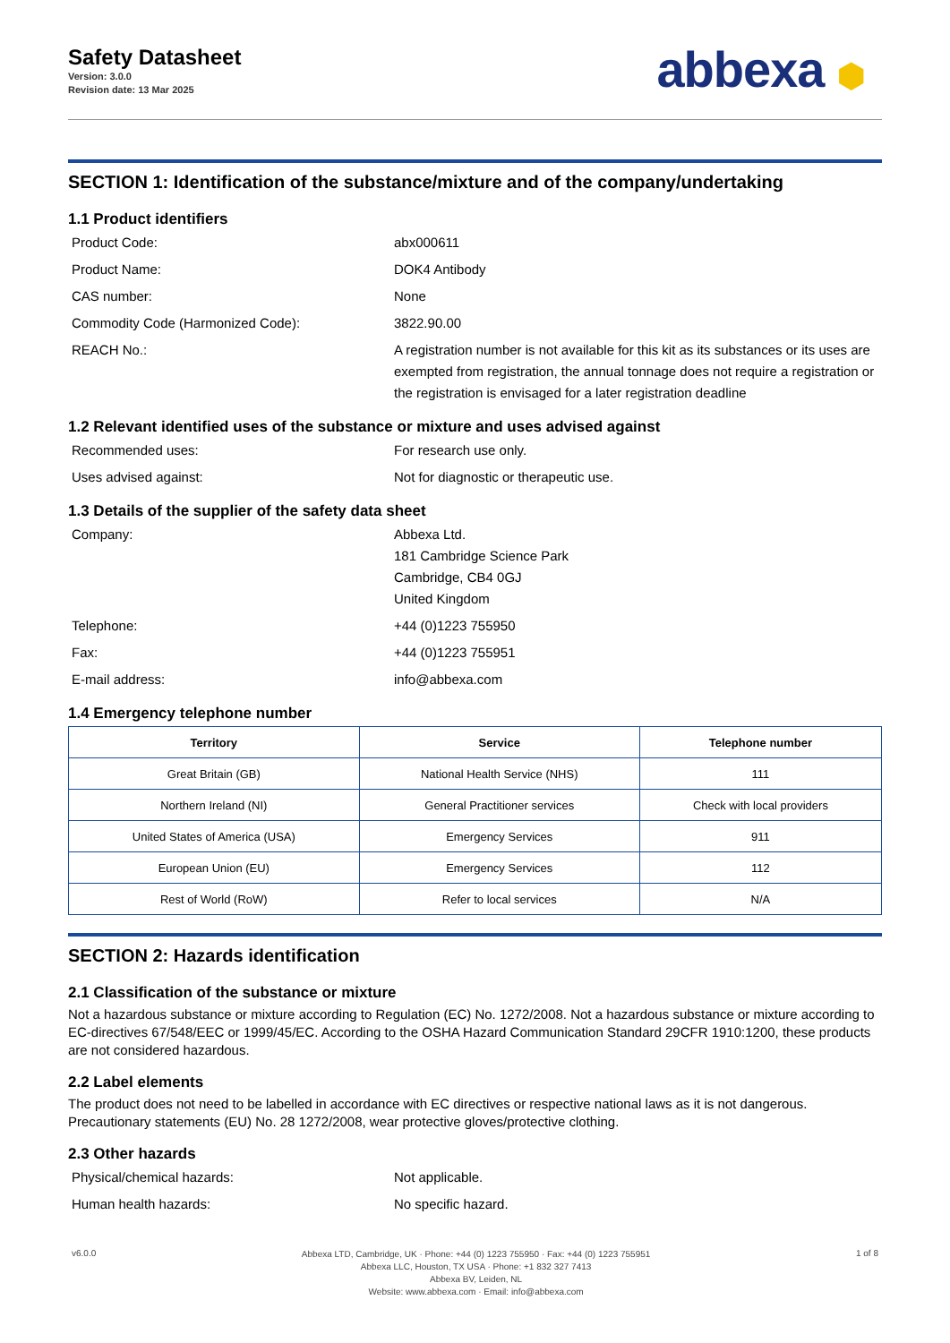Safety Datasheet
Version: 3.0.0
Revision date: 13 Mar 2025
abbexa ⬢
SECTION 1: Identification of the substance/mixture and of the company/undertaking
1.1 Product identifiers
Product Code: abx000611
Product Name: DOK4 Antibody
CAS number: None
Commodity Code (Harmonized Code): 3822.90.00
REACH No.: A registration number is not available for this kit as its substances or its uses are exempted from registration, the annual tonnage does not require a registration or the registration is envisaged for a later registration deadline
1.2 Relevant identified uses of the substance or mixture and uses advised against
Recommended uses: For research use only.
Uses advised against: Not for diagnostic or therapeutic use.
1.3 Details of the supplier of the safety data sheet
Company: Abbexa Ltd.
181 Cambridge Science Park
Cambridge, CB4 0GJ
United Kingdom
Telephone: +44 (0)1223 755950
Fax: +44 (0)1223 755951
E-mail address: info@abbexa.com
1.4 Emergency telephone number
| Territory | Service | Telephone number |
| --- | --- | --- |
| Great Britain (GB) | National Health Service (NHS) | 111 |
| Northern Ireland (NI) | General Practitioner services | Check with local providers |
| United States of America (USA) | Emergency Services | 911 |
| European Union (EU) | Emergency Services | 112 |
| Rest of World (RoW) | Refer to local services | N/A |
SECTION 2: Hazards identification
2.1 Classification of the substance or mixture
Not a hazardous substance or mixture according to Regulation (EC) No. 1272/2008. Not a hazardous substance or mixture according to EC-directives 67/548/EEC or 1999/45/EC. According to the OSHA Hazard Communication Standard 29CFR 1910:1200, these products are not considered hazardous.
2.2 Label elements
The product does not need to be labelled in accordance with EC directives or respective national laws as it is not dangerous. Precautionary statements (EU) No. 28 1272/2008, wear protective gloves/protective clothing.
2.3 Other hazards
Physical/chemical hazards: Not applicable.
Human health hazards: No specific hazard.
v6.0.0
Abbexa LTD, Cambridge, UK · Phone: +44 (0) 1223 755950 · Fax: +44 (0) 1223 755951
Abbexa LLC, Houston, TX USA · Phone: +1 832 327 7413
Abbexa BV, Leiden, NL
Website: www.abbexa.com · Email: info@abbexa.com
1 of 8